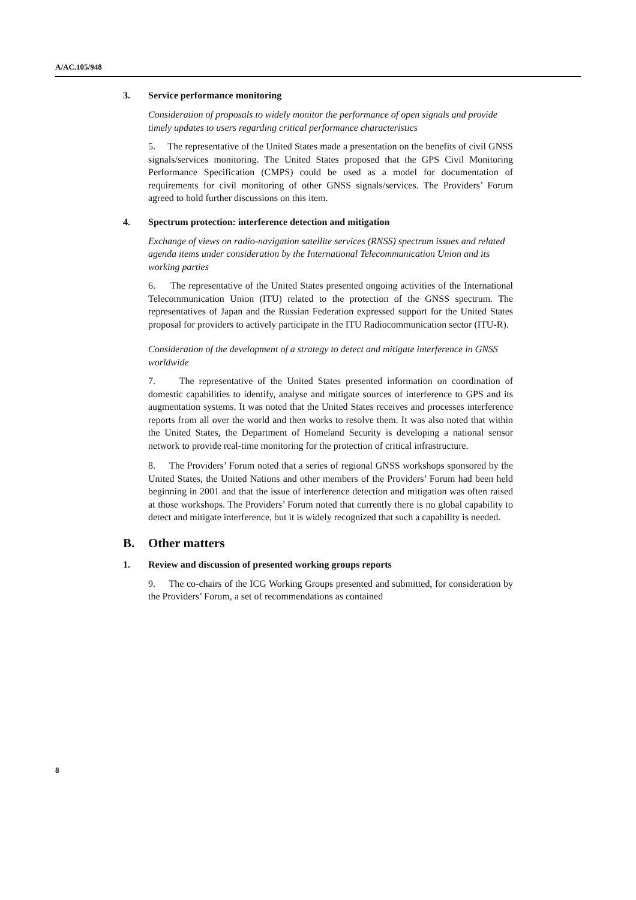A/AC.105/948
3. Service performance monitoring
Consideration of proposals to widely monitor the performance of open signals and provide timely updates to users regarding critical performance characteristics
5. The representative of the United States made a presentation on the benefits of civil GNSS signals/services monitoring. The United States proposed that the GPS Civil Monitoring Performance Specification (CMPS) could be used as a model for documentation of requirements for civil monitoring of other GNSS signals/services. The Providers’ Forum agreed to hold further discussions on this item.
4. Spectrum protection: interference detection and mitigation
Exchange of views on radio-navigation satellite services (RNSS) spectrum issues and related agenda items under consideration by the International Telecommunication Union and its working parties
6. The representative of the United States presented ongoing activities of the International Telecommunication Union (ITU) related to the protection of the GNSS spectrum. The representatives of Japan and the Russian Federation expressed support for the United States proposal for providers to actively participate in the ITU Radiocommunication sector (ITU-R).
Consideration of the development of a strategy to detect and mitigate interference in GNSS worldwide
7. The representative of the United States presented information on coordination of domestic capabilities to identify, analyse and mitigate sources of interference to GPS and its augmentation systems. It was noted that the United States receives and processes interference reports from all over the world and then works to resolve them. It was also noted that within the United States, the Department of Homeland Security is developing a national sensor network to provide real-time monitoring for the protection of critical infrastructure.
8. The Providers’ Forum noted that a series of regional GNSS workshops sponsored by the United States, the United Nations and other members of the Providers’ Forum had been held beginning in 2001 and that the issue of interference detection and mitigation was often raised at those workshops. The Providers’ Forum noted that currently there is no global capability to detect and mitigate interference, but it is widely recognized that such a capability is needed.
B. Other matters
1. Review and discussion of presented working groups reports
9. The co-chairs of the ICG Working Groups presented and submitted, for consideration by the Providers’ Forum, a set of recommendations as contained
8